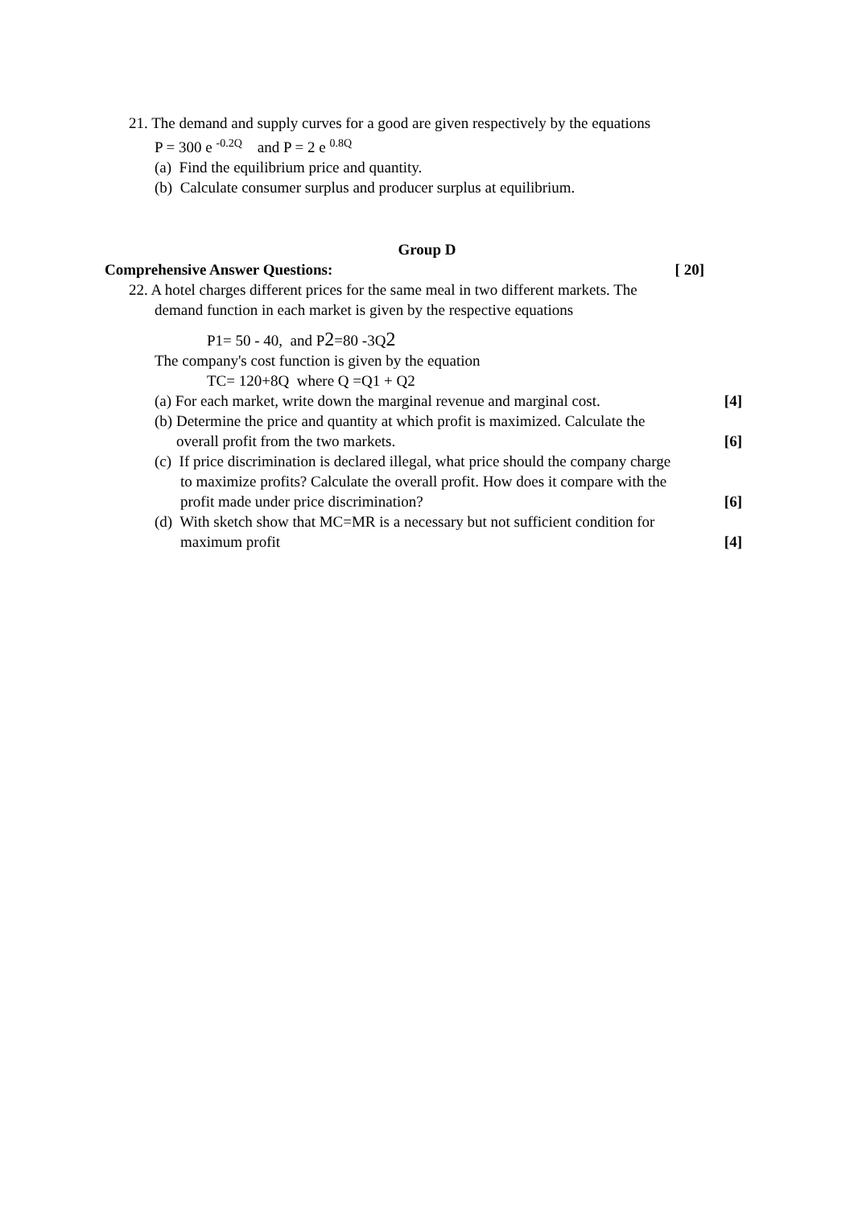21. The demand and supply curves for a good are given respectively by the equations
P = 300 e <sup>-0.2Q</sup> and P = 2 e <sup>0.8Q</sup>
(a) Find the equilibrium price and quantity.
(b) Calculate consumer surplus and producer surplus at equilibrium.
Group D
Comprehensive Answer Questions: [ 20]
22. A hotel charges different prices for the same meal in two different markets. The
demand function in each market is given by the respective equations
P1= 50 - 40, and P2=80 -3Q2
The company's cost function is given by the equation
TC= 120+8Q where Q =Q1 + Q2
(a) For each market, write down the marginal revenue and marginal cost. [4]
(b) Determine the price and quantity at which profit is maximized. Calculate the
overall profit from the two markets. [6]
(c) If price discrimination is declared illegal, what price should the company charge
to maximize profits? Calculate the overall profit. How does it compare with the
profit made under price discrimination? [6]
(d) With sketch show that MC=MR is a necessary but not sufficient condition for
maximum profit [4]